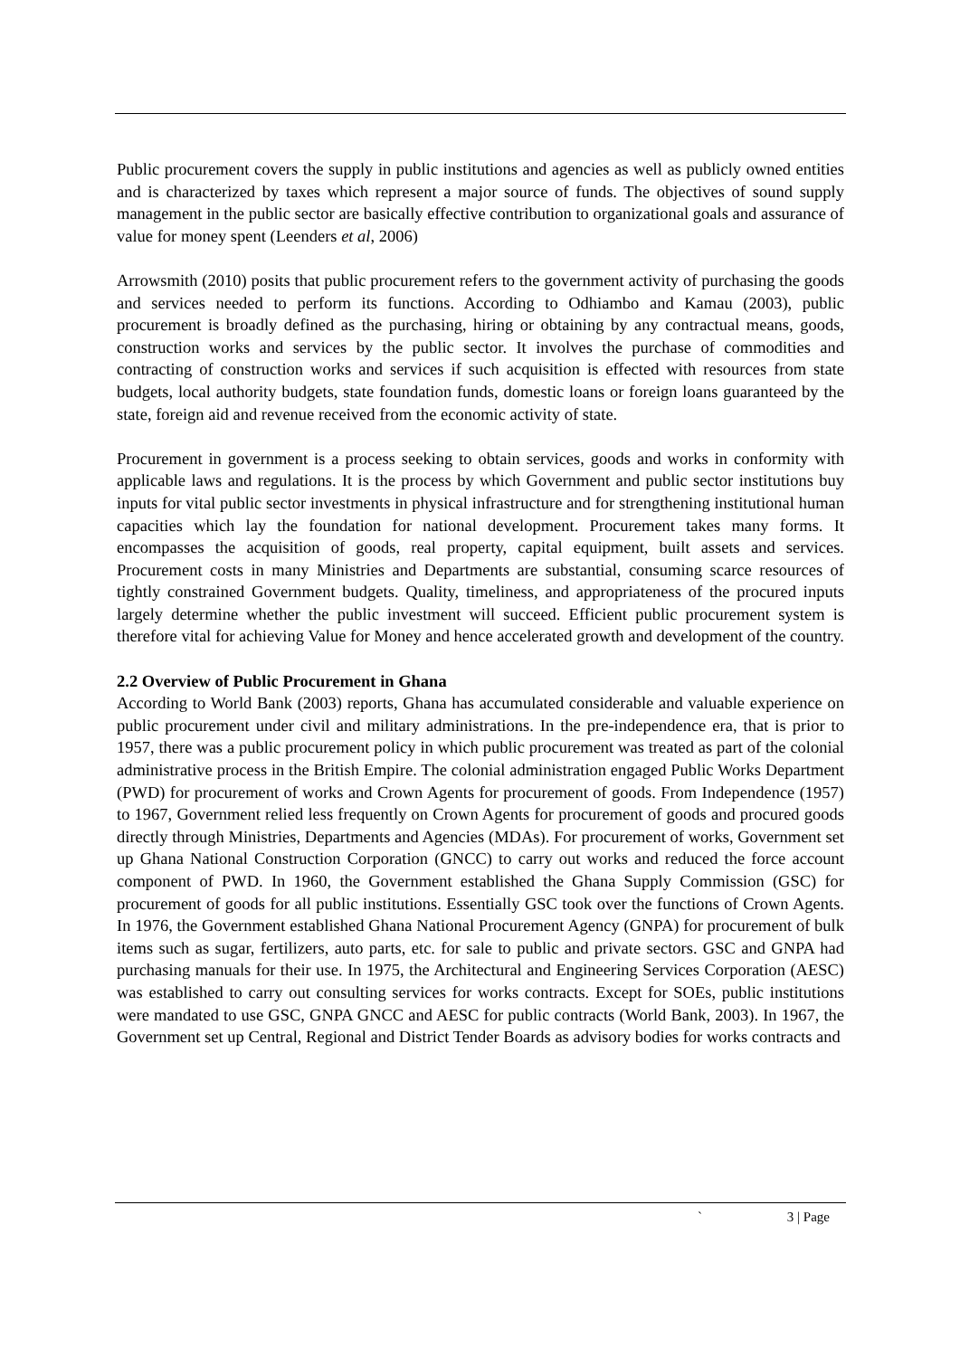Public procurement covers the supply in public institutions and agencies as well as publicly owned entities and is characterized by taxes which represent a major source of funds. The objectives of sound supply management in the public sector are basically effective contribution to organizational goals and assurance of value for money spent (Leenders et al, 2006)
Arrowsmith (2010) posits that public procurement refers to the government activity of purchasing the goods and services needed to perform its functions. According to Odhiambo and Kamau (2003), public procurement is broadly defined as the purchasing, hiring or obtaining by any contractual means, goods, construction works and services by the public sector. It involves the purchase of commodities and contracting of construction works and services if such acquisition is effected with resources from state budgets, local authority budgets, state foundation funds, domestic loans or foreign loans guaranteed by the state, foreign aid and revenue received from the economic activity of state.
Procurement in government is a process seeking to obtain services, goods and works in conformity with applicable laws and regulations. It is the process by which Government and public sector institutions buy inputs for vital public sector investments in physical infrastructure and for strengthening institutional human capacities which lay the foundation for national development. Procurement takes many forms. It encompasses the acquisition of goods, real property, capital equipment, built assets and services. Procurement costs in many Ministries and Departments are substantial, consuming scarce resources of tightly constrained Government budgets. Quality, timeliness, and appropriateness of the procured inputs largely determine whether the public investment will succeed. Efficient public procurement system is therefore vital for achieving Value for Money and hence accelerated growth and development of the country.
2.2 Overview of Public Procurement in Ghana
According to World Bank (2003) reports, Ghana has accumulated considerable and valuable experience on public procurement under civil and military administrations. In the pre-independence era, that is prior to 1957, there was a public procurement policy in which public procurement was treated as part of the colonial administrative process in the British Empire. The colonial administration engaged Public Works Department (PWD) for procurement of works and Crown Agents for procurement of goods. From Independence (1957) to 1967, Government relied less frequently on Crown Agents for procurement of goods and procured goods directly through Ministries, Departments and Agencies (MDAs). For procurement of works, Government set up Ghana National Construction Corporation (GNCC) to carry out works and reduced the force account component of PWD. In 1960, the Government established the Ghana Supply Commission (GSC) for procurement of goods for all public institutions. Essentially GSC took over the functions of Crown Agents. In 1976, the Government established Ghana National Procurement Agency (GNPA) for procurement of bulk items such as sugar, fertilizers, auto parts, etc. for sale to public and private sectors. GSC and GNPA had purchasing manuals for their use. In 1975, the Architectural and Engineering Services Corporation (AESC) was established to carry out consulting services for works contracts. Except for SOEs, public institutions were mandated to use GSC, GNPA GNCC and AESC for public contracts (World Bank, 2003). In 1967, the Government set up Central, Regional and District Tender Boards as advisory bodies for works contracts and
` 3 | Page